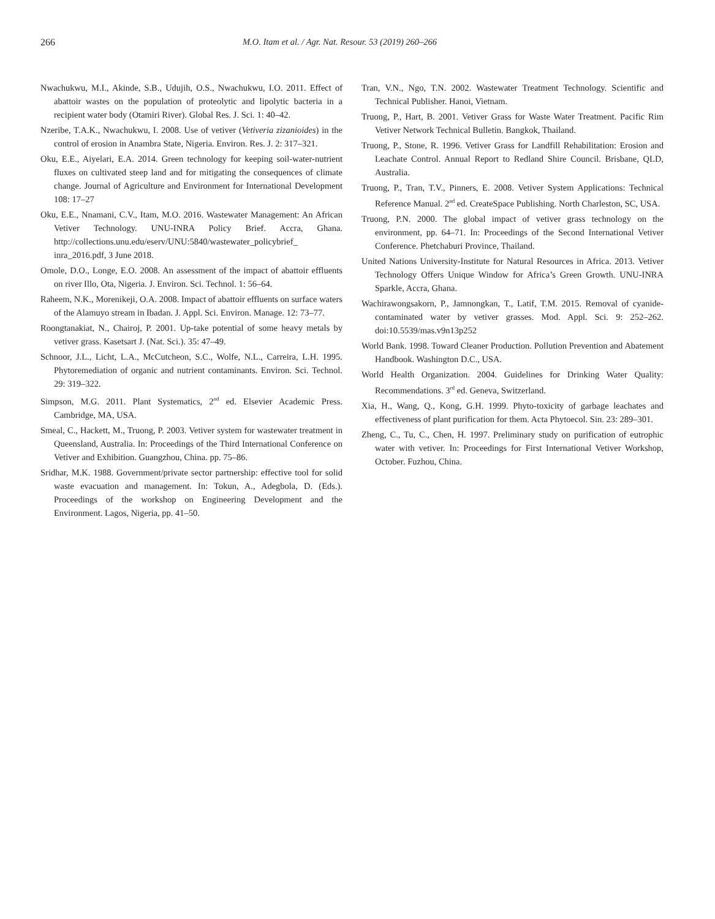266 M.O. Itam et al. / Agr. Nat. Resour. 53 (2019) 260–266
Nwachukwu, M.I., Akinde, S.B., Udujih, O.S., Nwachukwu, I.O. 2011. Effect of abattoir wastes on the population of proteolytic and lipolytic bacteria in a recipient water body (Otamiri River). Global Res. J. Sci. 1: 40–42.
Nzeribe, T.A.K., Nwachukwu, I. 2008. Use of vetiver (Vetiveria zizanioides) in the control of erosion in Anambra State, Nigeria. Environ. Res. J. 2: 317–321.
Oku, E.E., Aiyelari, E.A. 2014. Green technology for keeping soil-water-nutrient fluxes on cultivated steep land and for mitigating the consequences of climate change. Journal of Agriculture and Environment for International Development 108: 17–27
Oku, E.E., Nnamani, C.V., Itam, M.O. 2016. Wastewater Management: An African Vetiver Technology. UNU-INRA Policy Brief. Accra, Ghana. http://collections.unu.edu/eserv/UNU:5840/wastewater_policybrief_ inra_2016.pdf, 3 June 2018.
Omole, D.O., Longe, E.O. 2008. An assessment of the impact of abattoir effluents on river Illo, Ota, Nigeria. J. Environ. Sci. Technol. 1: 56–64.
Raheem, N.K., Morenikeji, O.A. 2008. Impact of abattoir effluents on surface waters of the Alamuyo stream in Ibadan. J. Appl. Sci. Environ. Manage. 12: 73–77.
Roongtanakiat, N., Chairoj, P. 2001. Up-take potential of some heavy metals by vetiver grass. Kasetsart J. (Nat. Sci.). 35: 47–49.
Schnoor, J.L., Licht, L.A., McCutcheon, S.C., Wolfe, N.L., Carreira, L.H. 1995. Phytoremediation of organic and nutrient contaminants. Environ. Sci. Technol. 29: 319–322.
Simpson, M.G. 2011. Plant Systematics, 2<sup>nd</sup> ed. Elsevier Academic Press. Cambridge, MA, USA.
Smeal, C., Hackett, M., Truong, P. 2003. Vetiver system for wastewater treatment in Queensland, Australia. In: Proceedings of the Third International Conference on Vetiver and Exhibition. Guangzhou, China. pp. 75–86.
Sridhar, M.K. 1988. Government/private sector partnership: effective tool for solid waste evacuation and management. In: Tokun, A., Adegbola, D. (Eds.). Proceedings of the workshop on Engineering Development and the Environment. Lagos, Nigeria, pp. 41–50.
Tran, V.N., Ngo, T.N. 2002. Wastewater Treatment Technology. Scientific and Technical Publisher. Hanoi, Vietnam.
Truong, P., Hart, B. 2001. Vetiver Grass for Waste Water Treatment. Pacific Rim Vetiver Network Technical Bulletin. Bangkok, Thailand.
Truong, P., Stone, R. 1996. Vetiver Grass for Landfill Rehabilitation: Erosion and Leachate Control. Annual Report to Redland Shire Council. Brisbane, QLD, Australia.
Truong, P., Tran, T.V., Pinners, E. 2008. Vetiver System Applications: Technical Reference Manual. 2<sup>nd</sup> ed. CreateSpace Publishing. North Charleston, SC, USA.
Truong, P.N. 2000. The global impact of vetiver grass technology on the environment, pp. 64–71. In: Proceedings of the Second International Vetiver Conference. Phetchaburi Province, Thailand.
United Nations University-Institute for Natural Resources in Africa. 2013. Vetiver Technology Offers Unique Window for Africa’s Green Growth. UNU-INRA Sparkle, Accra, Ghana.
Wachirawongsakorn, P., Jamnongkan, T., Latif, T.M. 2015. Removal of cyanide- contaminated water by vetiver grasses. Mod. Appl. Sci. 9: 252–262. doi:10.5539/mas.v9n13p252
World Bank. 1998. Toward Cleaner Production. Pollution Prevention and Abatement Handbook. Washington D.C., USA.
World Health Organization. 2004. Guidelines for Drinking Water Quality: Recommendations. 3<sup>rd</sup> ed. Geneva, Switzerland.
Xia, H., Wang, Q., Kong, G.H. 1999. Phyto-toxicity of garbage leachates and effectiveness of plant purification for them. Acta Phytoecol. Sin. 23: 289–301.
Zheng, C., Tu, C., Chen, H. 1997. Preliminary study on purification of eutrophic water with vetiver. In: Proceedings for First International Vetiver Workshop, October. Fuzhou, China.